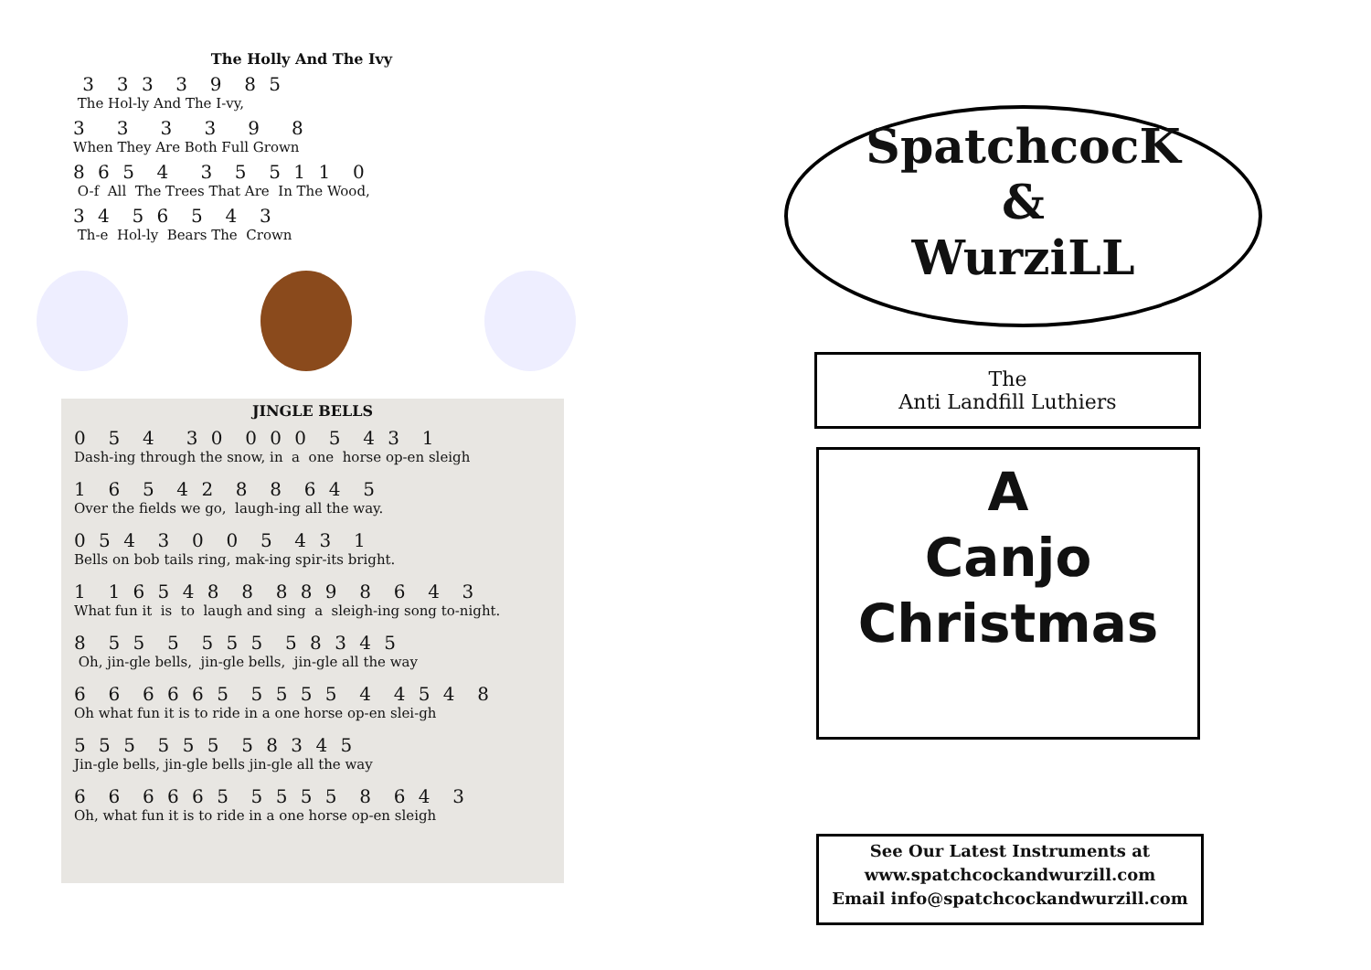The Holly And The Ivy
3 3 3 3 9 8 5
The Hol-ly And The I-vy,
3 3 3 3 9 8
When They Are Both Full Grown
8 6 5 4 3 5 5 1 1 0
O-f All The Trees That Are In The Wood,
3 4 5 6 5 4 3
Th-e Hol-ly Bears The Crown
JINGLE BELLS
0 5 4 3 0 0 0 0 5 4 3 1
Dash-ing through the snow, in a one horse op-en sleigh
1 6 5 4 2 8 8 6 4 5
Over the fields we go, laugh-ing all the way.
0 5 4 3 0 0 5 4 3 1
Bells on bob tails ring, mak-ing spir-its bright.
1 1 6 5 4 8 8 8 8 9 8 6 4 3
What fun it is to laugh and sing a sleigh-ing song to-night.
8 5 5 5 5 5 5 5 8 3 4 5
Oh, jin-gle bells, jin-gle bells, jin-gle all the way
6 6 6 6 6 5 5 5 5 5 4 4 5 4 8
Oh what fun it is to ride in a one horse op-en slei-gh
5 5 5 5 5 5 5 8 3 4 5
Jin-gle bells, jin-gle bells jin-gle all the way
6 6 6 6 6 5 5 5 5 5 8 6 4 3
Oh, what fun it is to ride in a one horse op-en sleigh
SpatchcocK
&
WurziLL
The
Anti Landfill Luthiers
A
Canjo
Christmas
See Our Latest Instruments at
www.spatchcockandwurzill.com
Email info@spatchcockandwurzill.com